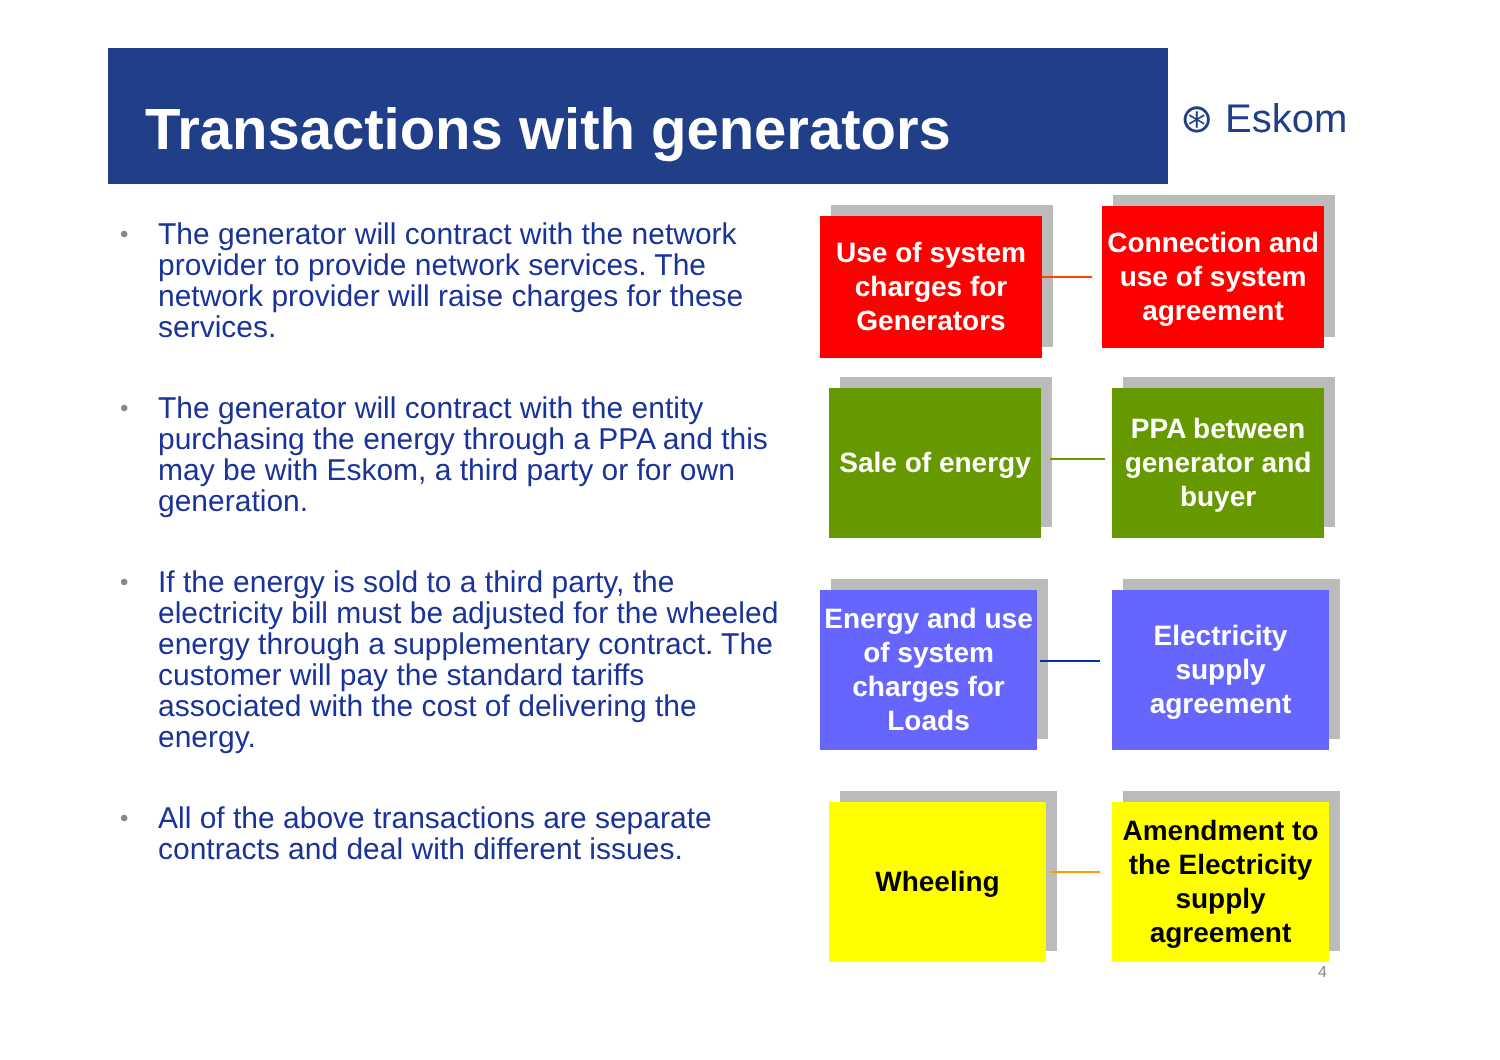Transactions with generators ⊛ Eskom
• The generator will contract with the network provider to provide network services. The network provider will raise charges for these services.
• The generator will contract with the entity purchasing the energy through a PPA and this may be with Eskom, a third party or for own generation.
• If the energy is sold to a third party, the electricity bill must be adjusted for the wheeled energy through a supplementary contract. The customer will pay the standard tariffs associated with the cost of delivering the energy.
• All of the above transactions are separate contracts and deal with different issues.
Use of system charges for Generators
Connection and use of system agreement
Sale of energy
PPA between generator and buyer
Energy and use of system charges for Loads
Electricity supply agreement
Wheeling
Amendment to the Electricity supply agreement
4